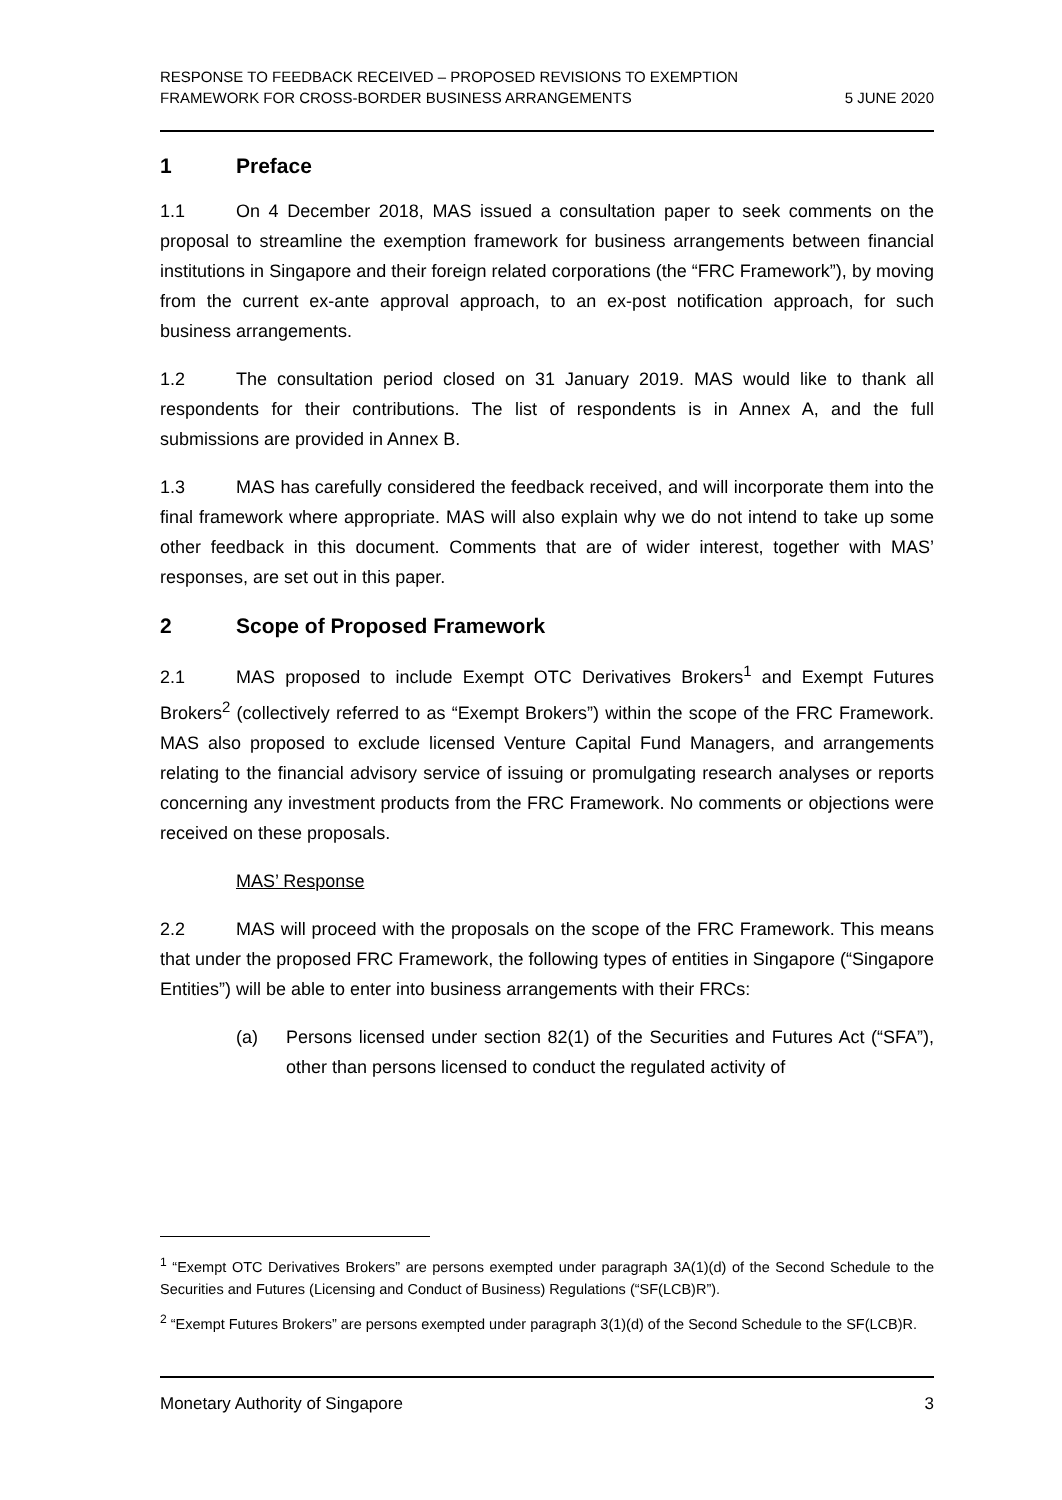RESPONSE TO FEEDBACK RECEIVED – PROPOSED REVISIONS TO EXEMPTION
FRAMEWORK FOR CROSS-BORDER BUSINESS ARRANGEMENTS
5 JUNE 2020
1 Preface
1.1 On 4 December 2018, MAS issued a consultation paper to seek comments on the proposal to streamline the exemption framework for business arrangements between financial institutions in Singapore and their foreign related corporations (the “FRC Framework”), by moving from the current ex-ante approval approach, to an ex-post notification approach, for such business arrangements.
1.2 The consultation period closed on 31 January 2019. MAS would like to thank all respondents for their contributions. The list of respondents is in Annex A, and the full submissions are provided in Annex B.
1.3 MAS has carefully considered the feedback received, and will incorporate them into the final framework where appropriate. MAS will also explain why we do not intend to take up some other feedback in this document. Comments that are of wider interest, together with MAS’ responses, are set out in this paper.
2 Scope of Proposed Framework
2.1 MAS proposed to include Exempt OTC Derivatives Brokers<sup>1</sup> and Exempt Futures Brokers<sup>2</sup> (collectively referred to as “Exempt Brokers”) within the scope of the FRC Framework. MAS also proposed to exclude licensed Venture Capital Fund Managers, and arrangements relating to the financial advisory service of issuing or promulgating research analyses or reports concerning any investment products from the FRC Framework. No comments or objections were received on these proposals.
MAS’ Response
2.2 MAS will proceed with the proposals on the scope of the FRC Framework. This means that under the proposed FRC Framework, the following types of entities in Singapore (“Singapore Entities”) will be able to enter into business arrangements with their FRCs:
(a) Persons licensed under section 82(1) of the Securities and Futures Act (“SFA”), other than persons licensed to conduct the regulated activity of
<sup>1</sup> “Exempt OTC Derivatives Brokers” are persons exempted under paragraph 3A(1)(d) of the Second Schedule to the Securities and Futures (Licensing and Conduct of Business) Regulations (“SF(LCB)R”).
<sup>2</sup> “Exempt Futures Brokers” are persons exempted under paragraph 3(1)(d) of the Second Schedule to the SF(LCB)R.
Monetary Authority of Singapore 3